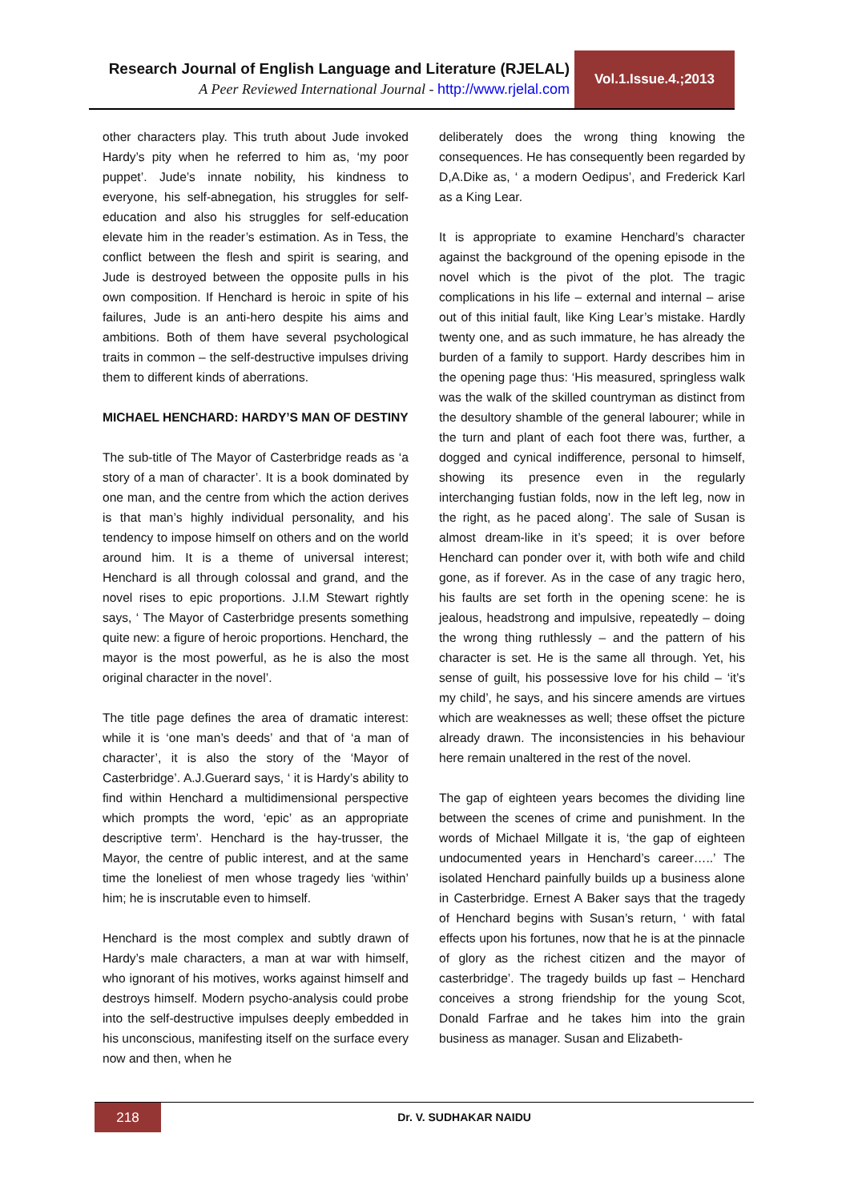Research Journal of English Language and Literature (RJELAL)
A Peer Reviewed International Journal - http://www.rjelal.com
Vol.1.Issue.4.;2013
other characters play. This truth about Jude invoked Hardy’s pity when he referred to him as, ‘my poor puppet’. Jude’s innate nobility, his kindness to everyone, his self-abnegation, his struggles for self-education and also his struggles for self-education elevate him in the reader’s estimation. As in Tess, the conflict between the flesh and spirit is searing, and Jude is destroyed between the opposite pulls in his own composition. If Henchard is heroic in spite of his failures, Jude is an anti-hero despite his aims and ambitions. Both of them have several psychological traits in common – the self-destructive impulses driving them to different kinds of aberrations.
MICHAEL HENCHARD: HARDY’S MAN OF DESTINY
The sub-title of The Mayor of Casterbridge reads as ‘a story of a man of character’. It is a book dominated by one man, and the centre from which the action derives is that man’s highly individual personality, and his tendency to impose himself on others and on the world around him. It is a theme of universal interest; Henchard is all through colossal and grand, and the novel rises to epic proportions. J.I.M Stewart rightly says, ‘ The Mayor of Casterbridge presents something quite new: a figure of heroic proportions. Henchard, the mayor is the most powerful, as he is also the most original character in the novel’.
The title page defines the area of dramatic interest: while it is ‘one man’s deeds’ and that of ‘a man of character’, it is also the story of the ‘Mayor of Casterbridge’. A.J.Guerard says, ‘ it is Hardy’s ability to find within Henchard a multidimensional perspective which prompts the word, ‘epic’ as an appropriate descriptive term’. Henchard is the hay-trusser, the Mayor, the centre of public interest, and at the same time the loneliest of men whose tragedy lies ‘within’ him; he is inscrutable even to himself.
Henchard is the most complex and subtly drawn of Hardy’s male characters, a man at war with himself, who ignorant of his motives, works against himself and destroys himself. Modern psycho-analysis could probe into the self-destructive impulses deeply embedded in his unconscious, manifesting itself on the surface every now and then, when he
deliberately does the wrong thing knowing the consequences. He has consequently been regarded by D,A.Dike as, ‘ a modern Oedipus’, and Frederick Karl as a King Lear.
It is appropriate to examine Henchard’s character against the background of the opening episode in the novel which is the pivot of the plot. The tragic complications in his life – external and internal – arise out of this initial fault, like King Lear’s mistake. Hardly twenty one, and as such immature, he has already the burden of a family to support. Hardy describes him in the opening page thus: ‘His measured, springless walk was the walk of the skilled countryman as distinct from the desultory shamble of the general labourer; while in the turn and plant of each foot there was, further, a dogged and cynical indifference, personal to himself, showing its presence even in the regularly interchanging fustian folds, now in the left leg, now in the right, as he paced along’. The sale of Susan is almost dream-like in it’s speed; it is over before Henchard can ponder over it, with both wife and child gone, as if forever. As in the case of any tragic hero, his faults are set forth in the opening scene: he is jealous, headstrong and impulsive, repeatedly – doing the wrong thing ruthlessly – and the pattern of his character is set. He is the same all through. Yet, his sense of guilt, his possessive love for his child – ‘it’s my child’, he says, and his sincere amends are virtues which are weaknesses as well; these offset the picture already drawn. The inconsistencies in his behaviour here remain unaltered in the rest of the novel.
The gap of eighteen years becomes the dividing line between the scenes of crime and punishment. In the words of Michael Millgate it is, ‘the gap of eighteen undocumented years in Henchard’s career…..’ The isolated Henchard painfully builds up a business alone in Casterbridge. Ernest A Baker says that the tragedy of Henchard begins with Susan’s return, ‘ with fatal effects upon his fortunes, now that he is at the pinnacle of glory as the richest citizen and the mayor of casterbridge’. The tragedy builds up fast – Henchard conceives a strong friendship for the young Scot, Donald Farfrae and he takes him into the grain business as manager. Susan and Elizabeth-
218
Dr. V. SUDHAKAR NAIDU